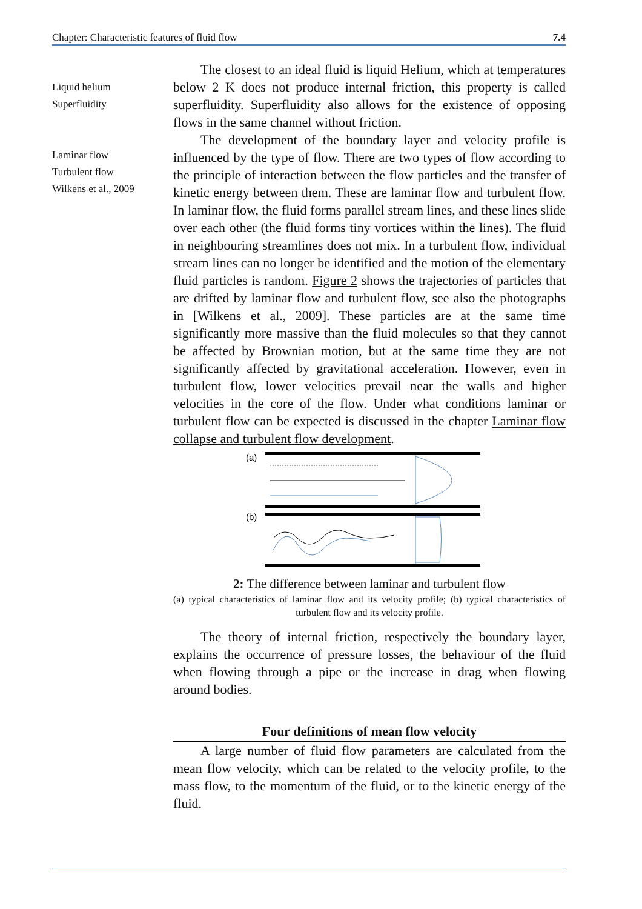Chapter: Characteristic features of fluid flow 7.4
Liquid helium
Superfluidity
Laminar flow
Turbulent flow
Wilkens et al., 2009
The closest to an ideal fluid is liquid Helium, which at temperatures below 2 K does not produce internal friction, this property is called superfluidity. Superfluidity also allows for the existence of opposing flows in the same channel without friction.
The development of the boundary layer and velocity profile is influenced by the type of flow. There are two types of flow according to the principle of interaction between the flow particles and the transfer of kinetic energy between them. These are laminar flow and turbulent flow. In laminar flow, the fluid forms parallel stream lines, and these lines slide over each other (the fluid forms tiny vortices within the lines). The fluid in neighbouring streamlines does not mix. In a turbulent flow, individual stream lines can no longer be identified and the motion of the elementary fluid particles is random. Figure 2 shows the trajectories of particles that are drifted by laminar flow and turbulent flow, see also the photographs in [Wilkens et al., 2009]. These particles are at the same time significantly more massive than the fluid molecules so that they cannot be affected by Brownian motion, but at the same time they are not significantly affected by gravitational acceleration. However, even in turbulent flow, lower velocities prevail near the walls and higher velocities in the core of the flow. Under what conditions laminar or turbulent flow can be expected is discussed in the chapter Laminar flow collapse and turbulent flow development.
(a)
(b)
2: The difference between laminar and turbulent flow
(a) typical characteristics of laminar flow and its velocity profile; (b) typical characteristics of turbulent flow and its velocity profile.
The theory of internal friction, respectively the boundary layer, explains the occurrence of pressure losses, the behaviour of the fluid when flowing through a pipe or the increase in drag when flowing around bodies.
Four definitions of mean flow velocity
A large number of fluid flow parameters are calculated from the mean flow velocity, which can be related to the velocity profile, to the mass flow, to the momentum of the fluid, or to the kinetic energy of the fluid.